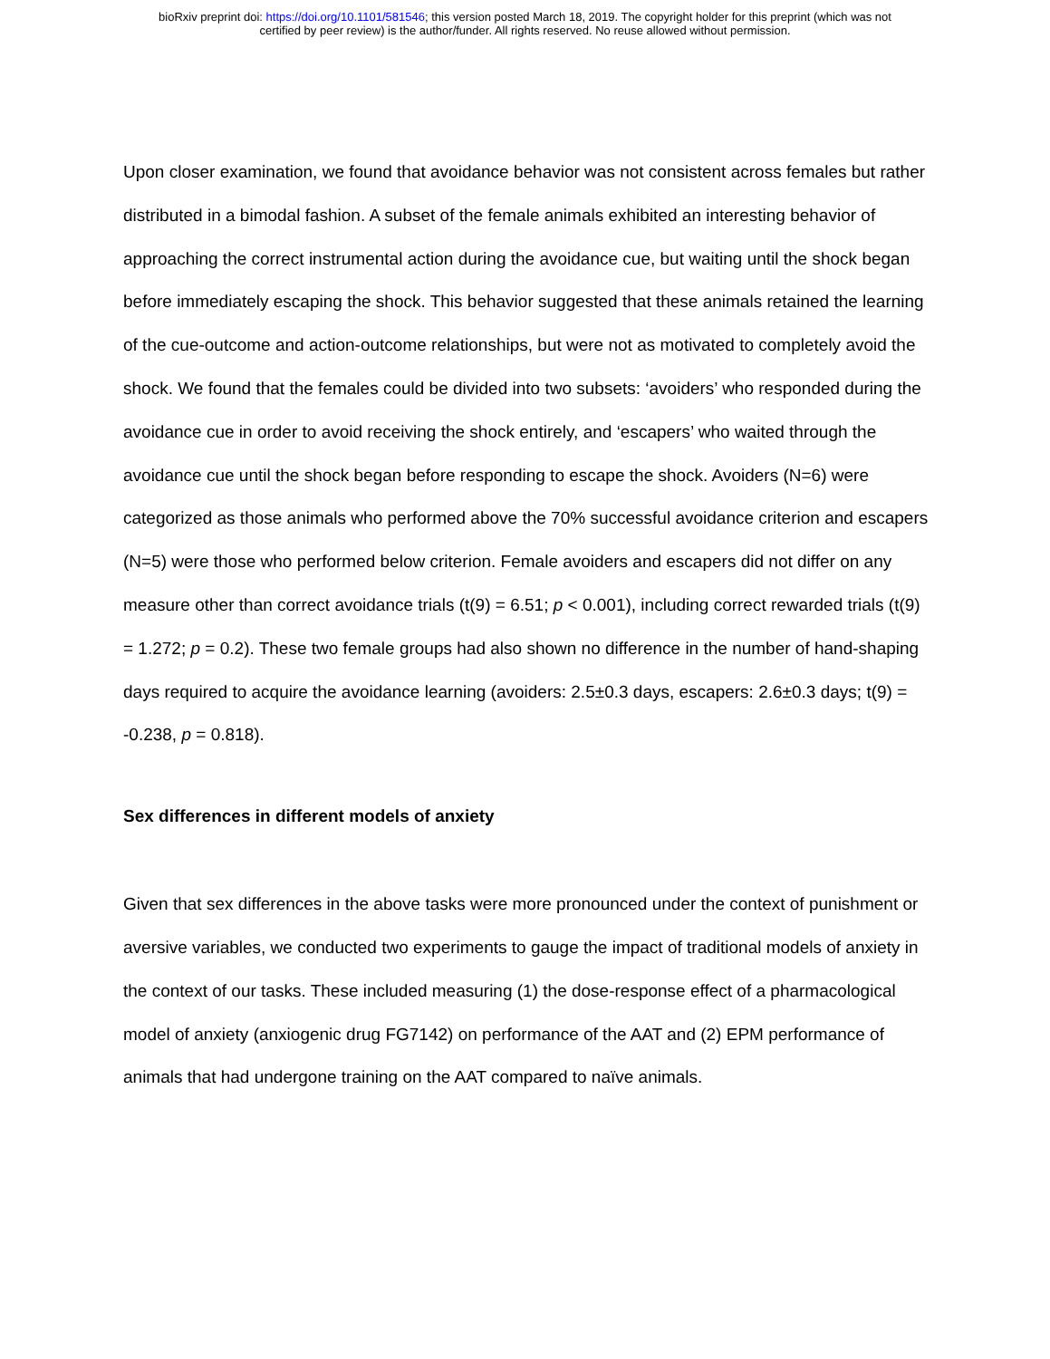bioRxiv preprint doi: https://doi.org/10.1101/581546; this version posted March 18, 2019. The copyright holder for this preprint (which was not
certified by peer review) is the author/funder. All rights reserved. No reuse allowed without permission.
Upon closer examination, we found that avoidance behavior was not consistent across females but rather distributed in a bimodal fashion. A subset of the female animals exhibited an interesting behavior of approaching the correct instrumental action during the avoidance cue, but waiting until the shock began before immediately escaping the shock. This behavior suggested that these animals retained the learning of the cue-outcome and action-outcome relationships, but were not as motivated to completely avoid the shock. We found that the females could be divided into two subsets: ‘avoiders’ who responded during the avoidance cue in order to avoid receiving the shock entirely, and ‘escapers’ who waited through the avoidance cue until the shock began before responding to escape the shock. Avoiders (N=6) were categorized as those animals who performed above the 70% successful avoidance criterion and escapers (N=5) were those who performed below criterion. Female avoiders and escapers did not differ on any measure other than correct avoidance trials (t(9) = 6.51; p < 0.001), including correct rewarded trials (t(9) = 1.272; p = 0.2). These two female groups had also shown no difference in the number of hand-shaping days required to acquire the avoidance learning (avoiders: 2.5±0.3 days, escapers: 2.6±0.3 days; t(9) = -0.238, p = 0.818).
Sex differences in different models of anxiety
Given that sex differences in the above tasks were more pronounced under the context of punishment or aversive variables, we conducted two experiments to gauge the impact of traditional models of anxiety in the context of our tasks. These included measuring (1) the dose-response effect of a pharmacological model of anxiety (anxiogenic drug FG7142) on performance of the AAT and (2) EPM performance of animals that had undergone training on the AAT compared to naïve animals.